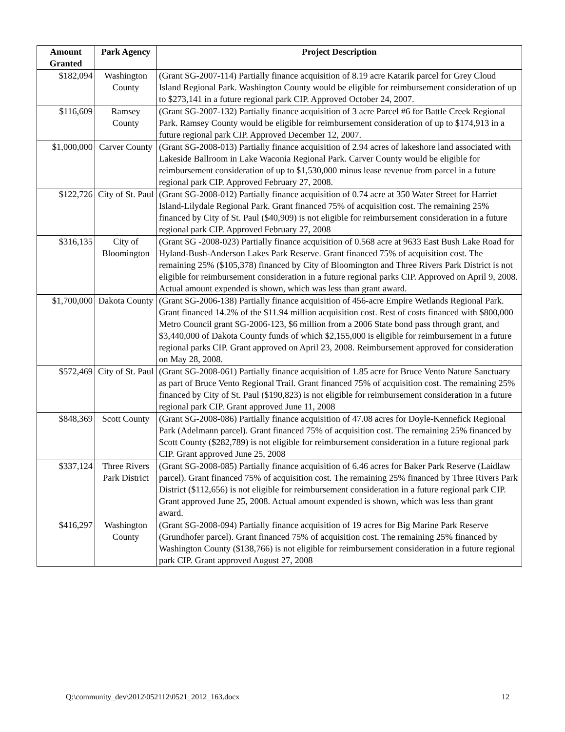| Amount Granted | Park Agency | Project Description |
| --- | --- | --- |
| $182,094 | Washington County | (Grant SG-2007-114) Partially finance acquisition of 8.19 acre Katarik parcel for Grey Cloud Island Regional Park. Washington County would be eligible for reimbursement consideration of up to $273,141 in a future regional park CIP. Approved October 24, 2007. |
| $116,609 | Ramsey County | (Grant SG-2007-132) Partially finance acquisition of 3 acre Parcel #6 for Battle Creek Regional Park. Ramsey County would be eligible for reimbursement consideration of up to $174,913 in a future regional park CIP. Approved December 12, 2007. |
| $1,000,000 | Carver County | (Grant SG-2008-013) Partially finance acquisition of 2.94 acres of lakeshore land associated with Lakeside Ballroom in Lake Waconia Regional Park. Carver County would be eligible for reimbursement consideration of up to $1,530,000 minus lease revenue from parcel in a future regional park CIP. Approved February 27, 2008. |
| $122,726 | City of St. Paul | (Grant SG-2008-012) Partially finance acquisition of 0.74 acre at 350 Water Street for Harriet Island-Lilydale Regional Park. Grant financed 75% of acquisition cost. The remaining 25% financed by City of St. Paul ($40,909) is not eligible for reimbursement consideration in a future regional park CIP. Approved February 27, 2008 |
| $316,135 | City of Bloomington | (Grant SG -2008-023) Partially finance acquisition of 0.568 acre at 9633 East Bush Lake Road for Hyland-Bush-Anderson Lakes Park Reserve. Grant financed 75% of acquisition cost. The remaining 25% ($105,378) financed by City of Bloomington and Three Rivers Park District is not eligible for reimbursement consideration in a future regional parks CIP. Approved on April 9, 2008. Actual amount expended is shown, which was less than grant award. |
| $1,700,000 | Dakota County | (Grant SG-2006-138) Partially finance acquisition of 456-acre Empire Wetlands Regional Park. Grant financed 14.2% of the $11.94 million acquisition cost. Rest of costs financed with $800,000 Metro Council grant SG-2006-123, $6 million from a 2006 State bond pass through grant, and $3,440,000 of Dakota County funds of which $2,155,000 is eligible for reimbursement in a future regional parks CIP. Grant approved on April 23, 2008. Reimbursement approved for consideration on May 28, 2008. |
| $572,469 | City of St. Paul | (Grant SG-2008-061) Partially finance acquisition of 1.85 acre for Bruce Vento Nature Sanctuary as part of Bruce Vento Regional Trail. Grant financed 75% of acquisition cost. The remaining 25% financed by City of St. Paul ($190,823) is not eligible for reimbursement consideration in a future regional park CIP. Grant approved June 11, 2008 |
| $848,369 | Scott County | (Grant SG-2008-086) Partially finance acquisition of 47.08 acres for Doyle-Kennefick Regional Park (Adelmann parcel). Grant financed 75% of acquisition cost. The remaining 25% financed by Scott County ($282,789) is not eligible for reimbursement consideration in a future regional park CIP. Grant approved June 25, 2008 |
| $337,124 | Three Rivers Park District | (Grant SG-2008-085) Partially finance acquisition of 6.46 acres for Baker Park Reserve (Laidlaw parcel). Grant financed 75% of acquisition cost. The remaining 25% financed by Three Rivers Park District ($112,656) is not eligible for reimbursement consideration in a future regional park CIP. Grant approved June 25, 2008. Actual amount expended is shown, which was less than grant award. |
| $416,297 | Washington County | (Grant SG-2008-094) Partially finance acquisition of 19 acres for Big Marine Park Reserve (Grundhofer parcel). Grant financed 75% of acquisition cost. The remaining 25% financed by Washington County ($138,766) is not eligible for reimbursement consideration in a future regional park CIP. Grant approved August 27, 2008 |
Q:\community_dev\2012\052112\0521_2012_163.docx 12